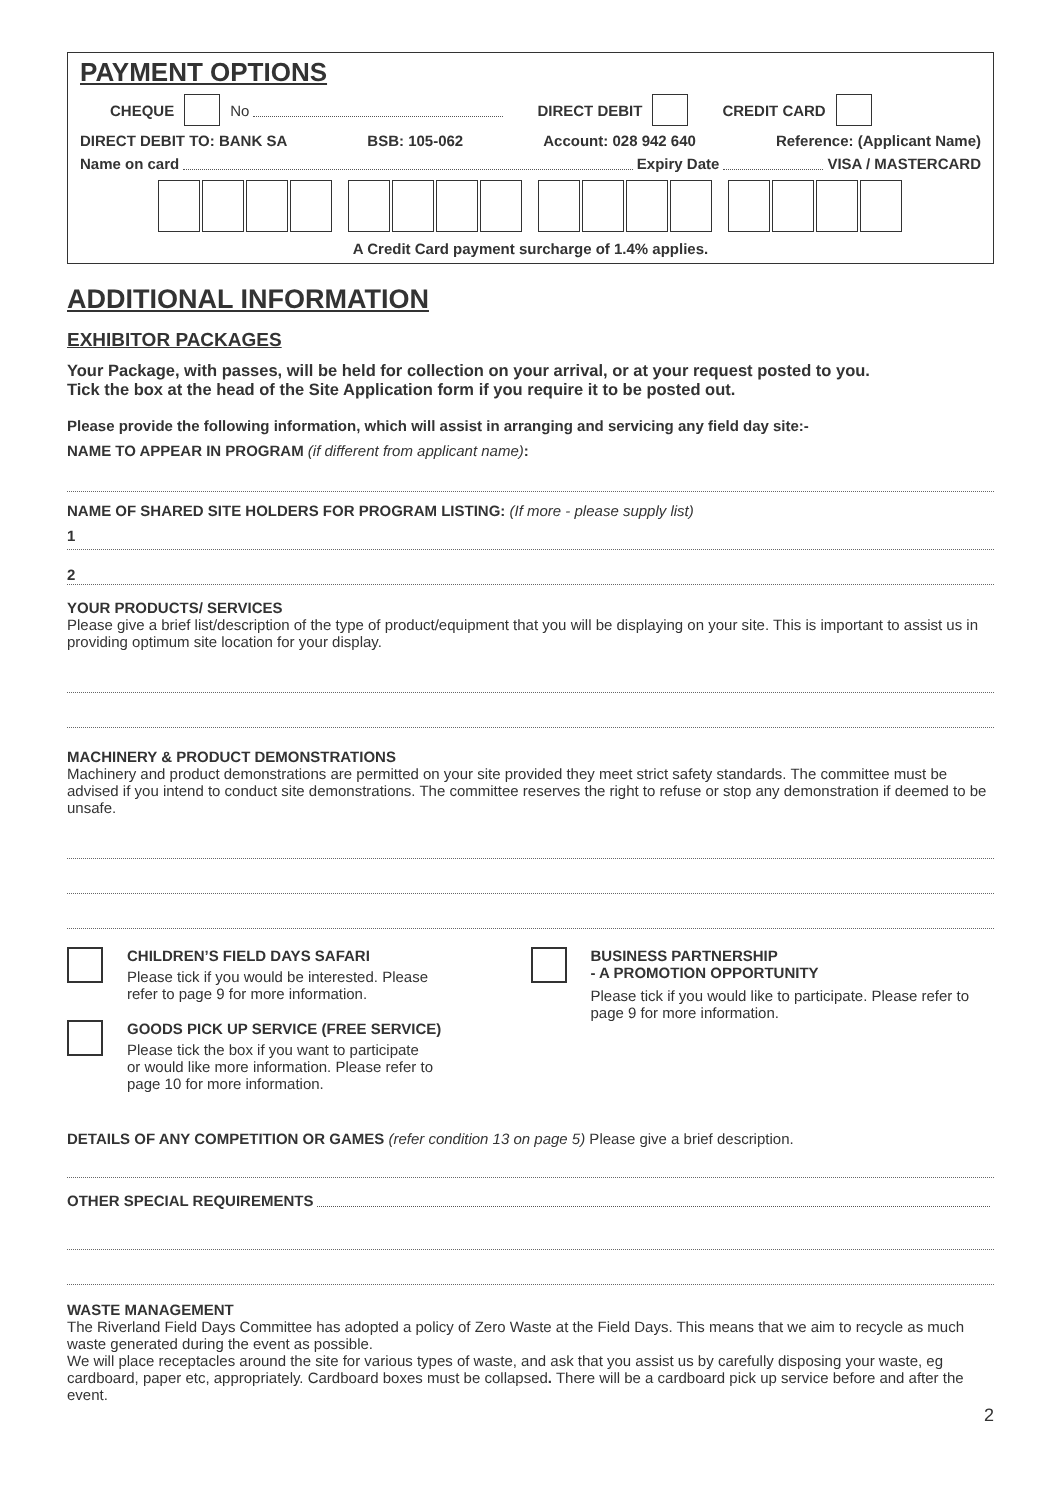PAYMENT OPTIONS
CHEQUE No DIRECT DEBIT CREDIT CARD
DIRECT DEBIT TO: BANK SA BSB: 105-062 Account: 028 942 640 Reference: (Applicant Name)
Name on card Expiry Date VISA / MASTERCARD
A Credit Card payment surcharge of 1.4% applies.
ADDITIONAL INFORMATION
EXHIBITOR PACKAGES
Your Package, with passes, will be held for collection on your arrival, or at your request posted to you.
Tick the box at the head of the Site Application form if you require it to be posted out.
Please provide the following information, which will assist in arranging and servicing any field day site:-
NAME TO APPEAR IN PROGRAM (if different from applicant name):
NAME OF SHARED SITE HOLDERS FOR PROGRAM LISTING: (If more - please supply list)
1
2
YOUR PRODUCTS/ SERVICES
Please give a brief list/description of the type of product/equipment that you will be displaying on your site. This is important to assist us in providing optimum site location for your display.
MACHINERY & PRODUCT DEMONSTRATIONS
Machinery and product demonstrations are permitted on your site provided they meet strict safety standards. The committee must be advised if you intend to conduct site demonstrations. The committee reserves the right to refuse or stop any demonstration if deemed to be unsafe.
CHILDREN’S FIELD DAYS SAFARI
Please tick if you would be interested. Please
refer to page 9 for more information.
GOODS PICK UP SERVICE (FREE SERVICE)
Please tick the box if you want to participate
or would like more information. Please refer to
page 10 for more information.
BUSINESS PARTNERSHIP
- A PROMOTION OPPORTUNITY
Please tick if you would like to participate. Please refer to page 9 for more information.
DETAILS OF ANY COMPETITION OR GAMES (refer condition 13 on page 5) Please give a brief description.
OTHER SPECIAL REQUIREMENTS
WASTE MANAGEMENT
The Riverland Field Days Committee has adopted a policy of Zero Waste at the Field Days. This means that we aim to recycle as much waste generated during the event as possible.
We will place receptacles around the site for various types of waste, and ask that you assist us by carefully disposing your waste, eg cardboard, paper etc, appropriately. Cardboard boxes must be collapsed. There will be a cardboard pick up service before and after the event.
2